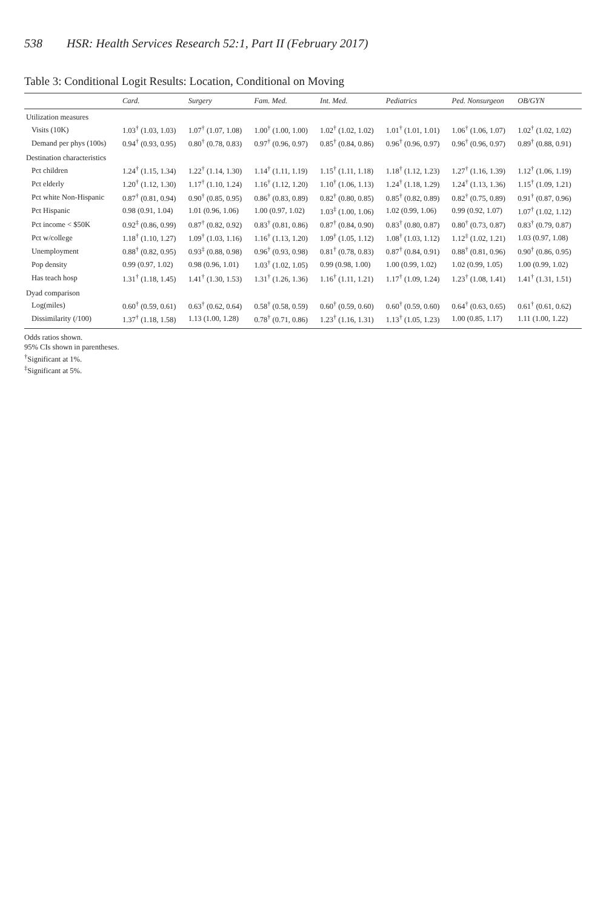538 HSR: Health Services Research 52:1, Part II (February 2017)
Table 3: Conditional Logit Results: Location, Conditional on Moving
| | Card. | Surgery | Fam. Med. | Int. Med. | Pediatrics | Ped. Nonsurgeon | OB/GYN |
| --- | --- | --- | --- | --- | --- | --- | --- |
| Utilization measures | | | | | | | |
| Visits (10K) | 1.03<sup>†</sup> (1.03, 1.03) | 1.07<sup>†</sup> (1.07, 1.08) | 1.00<sup>†</sup> (1.00, 1.00) | 1.02<sup>†</sup> (1.02, 1.02) | 1.01<sup>†</sup> (1.01, 1.01) | 1.06<sup>†</sup> (1.06, 1.07) | 1.02<sup>†</sup> (1.02, 1.02) |
| Demand per phys (100s) | 0.94<sup>†</sup> (0.93, 0.95) | 0.80<sup>†</sup> (0.78, 0.83) | 0.97<sup>†</sup> (0.96, 0.97) | 0.85<sup>†</sup> (0.84, 0.86) | 0.96<sup>†</sup> (0.96, 0.97) | 0.96<sup>†</sup> (0.96, 0.97) | 0.89<sup>†</sup> (0.88, 0.91) |
| Destination characteristics | | | | | | | |
| Pct children | 1.24<sup>†</sup> (1.15, 1.34) | 1.22<sup>†</sup> (1.14, 1.30) | 1.14<sup>†</sup> (1.11, 1.19) | 1.15<sup>†</sup> (1.11, 1.18) | 1.18<sup>†</sup> (1.12, 1.23) | 1.27<sup>†</sup> (1.16, 1.39) | 1.12<sup>†</sup> (1.06, 1.19) |
| Pct elderly | 1.20<sup>†</sup> (1.12, 1.30) | 1.17<sup>†</sup> (1.10, 1.24) | 1.16<sup>†</sup> (1.12, 1.20) | 1.10<sup>†</sup> (1.06, 1.13) | 1.24<sup>†</sup> (1.18, 1.29) | 1.24<sup>†</sup> (1.13, 1.36) | 1.15<sup>†</sup> (1.09, 1.21) |
| Pct white Non-Hispanic | 0.87<sup>†</sup> (0.81, 0.94) | 0.90<sup>†</sup> (0.85, 0.95) | 0.86<sup>†</sup> (0.83, 0.89) | 0.82<sup>†</sup> (0.80, 0.85) | 0.85<sup>†</sup> (0.82, 0.89) | 0.82<sup>†</sup> (0.75, 0.89) | 0.91<sup>†</sup> (0.87, 0.96) |
| Pct Hispanic | 0.98 (0.91, 1.04) | 1.01 (0.96, 1.06) | 1.00 (0.97, 1.02) | 1.03<sup>‡</sup> (1.00, 1.06) | 1.02 (0.99, 1.06) | 0.99 (0.92, 1.07) | 1.07<sup>†</sup> (1.02, 1.12) |
| Pct income < $50K | 0.92<sup>‡</sup> (0.86, 0.99) | 0.87<sup>†</sup> (0.82, 0.92) | 0.83<sup>†</sup> (0.81, 0.86) | 0.87<sup>†</sup> (0.84, 0.90) | 0.83<sup>†</sup> (0.80, 0.87) | 0.80<sup>†</sup> (0.73, 0.87) | 0.83<sup>†</sup> (0.79, 0.87) |
| Pct w/college | 1.18<sup>†</sup> (1.10, 1.27) | 1.09<sup>†</sup> (1.03, 1.16) | 1.16<sup>†</sup> (1.13, 1.20) | 1.09<sup>†</sup> (1.05, 1.12) | 1.08<sup>†</sup> (1.03, 1.12) | 1.12<sup>‡</sup> (1.02, 1.21) | 1.03 (0.97, 1.08) |
| Unemployment | 0.88<sup>†</sup> (0.82, 0.95) | 0.93<sup>‡</sup> (0.88, 0.98) | 0.96<sup>†</sup> (0.93, 0.98) | 0.81<sup>†</sup> (0.78, 0.83) | 0.87<sup>†</sup> (0.84, 0.91) | 0.88<sup>†</sup> (0.81, 0.96) | 0.90<sup>†</sup> (0.86, 0.95) |
| Pop density | 0.99 (0.97, 1.02) | 0.98 (0.96, 1.01) | 1.03<sup>†</sup> (1.02, 1.05) | 0.99 (0.98, 1.00) | 1.00 (0.99, 1.02) | 1.02 (0.99, 1.05) | 1.00 (0.99, 1.02) |
| Has teach hosp | 1.31<sup>†</sup> (1.18, 1.45) | 1.41<sup>†</sup> (1.30, 1.53) | 1.31<sup>†</sup> (1.26, 1.36) | 1.16<sup>†</sup> (1.11, 1.21) | 1.17<sup>†</sup> (1.09, 1.24) | 1.23<sup>†</sup> (1.08, 1.41) | 1.41<sup>†</sup> (1.31, 1.51) |
| Dyad comparison | | | | | | | |
| Log(miles) | 0.60<sup>†</sup> (0.59, 0.61) | 0.63<sup>†</sup> (0.62, 0.64) | 0.58<sup>†</sup> (0.58, 0.59) | 0.60<sup>†</sup> (0.59, 0.60) | 0.60<sup>†</sup> (0.59, 0.60) | 0.64<sup>†</sup> (0.63, 0.65) | 0.61<sup>†</sup> (0.61, 0.62) |
| Dissimilarity (/100) | 1.37<sup>†</sup> (1.18, 1.58) | 1.13 (1.00, 1.28) | 0.78<sup>†</sup> (0.71, 0.86) | 1.23<sup>†</sup> (1.16, 1.31) | 1.13<sup>†</sup> (1.05, 1.23) | 1.00 (0.85, 1.17) | 1.11 (1.00, 1.22) |
Odds ratios shown.
95% CIs shown in parentheses.
<sup>†</sup> Significant at 1%.
<sup>‡</sup> Significant at 5%.